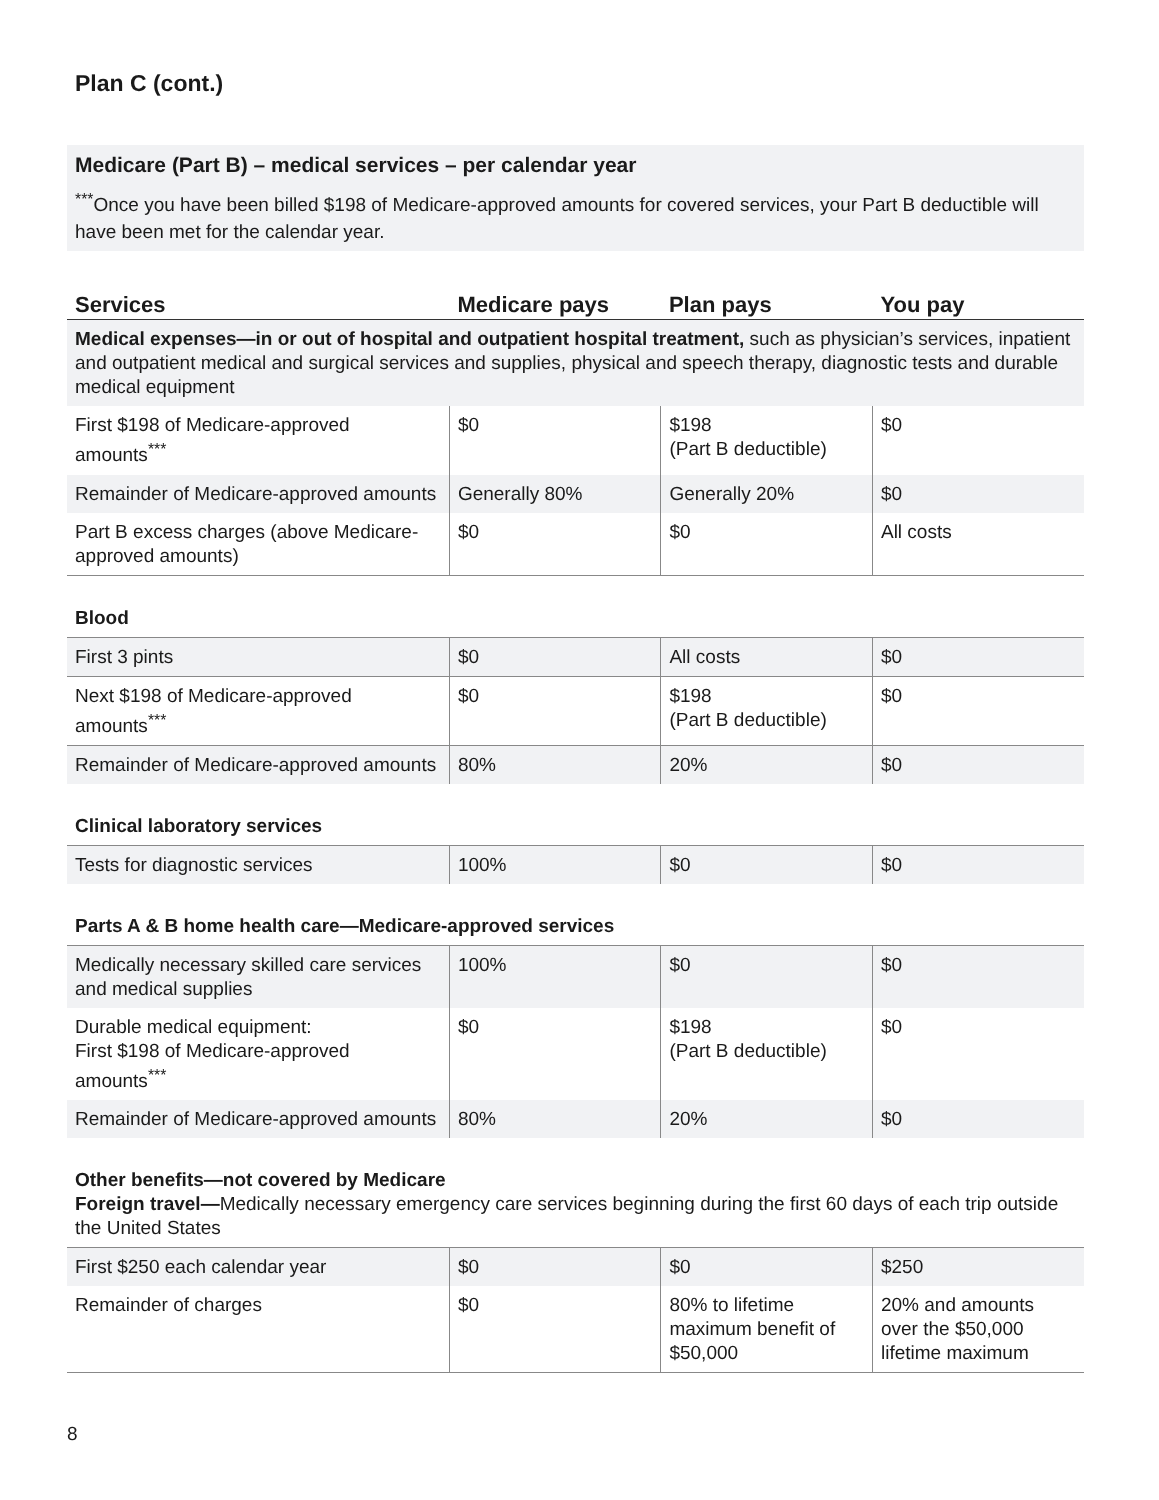Plan C (cont.)
Medicare (Part B) – medical services – per calendar year
<sup>***</sup> Once you have been billed $198 of Medicare-approved amounts for covered services, your Part B deductible will have been met for the calendar year.
| Services | Medicare pays | Plan pays | You pay |
| --- | --- | --- | --- |
| Medical expenses—in or out of hospital and outpatient hospital treatment, such as physician’s services, inpatient and outpatient medical and surgical services and supplies, physical and speech therapy, diagnostic tests and durable medical equipment | | | |
| First $198 of Medicare-approved amounts<sup>***</sup> | $0 | $198 (Part B deductible) | $0 |
| Remainder of Medicare-approved amounts | Generally 80% | Generally 20% | $0 |
| Part B excess charges (above Medicare-approved amounts) | $0 | $0 | All costs |
| Blood | | | |
| First 3 pints | $0 | All costs | $0 |
| Next $198 of Medicare-approved amounts<sup>***</sup> | $0 | $198 (Part B deductible) | $0 |
| Remainder of Medicare-approved amounts | 80% | 20% | $0 |
| Clinical laboratory services | | | |
| Tests for diagnostic services | 100% | $0 | $0 |
| Parts A & B home health care—Medicare-approved services | | | |
| Medically necessary skilled care services and medical supplies | 100% | $0 | $0 |
| Durable medical equipment: First $198 of Medicare-approved amounts<sup>***</sup> | $0 | $198 (Part B deductible) | $0 |
| Remainder of Medicare-approved amounts | 80% | 20% | $0 |
| Other benefits—not covered by Medicare Foreign travel— Medically necessary emergency care services beginning during the first 60 days of each trip outside the United States | | | |
| First $250 each calendar year | $0 | $0 | $250 |
| Remainder of charges | $0 | 80% to lifetime maximum benefit of $50,000 | 20% and amounts over the $50,000 lifetime maximum |
8